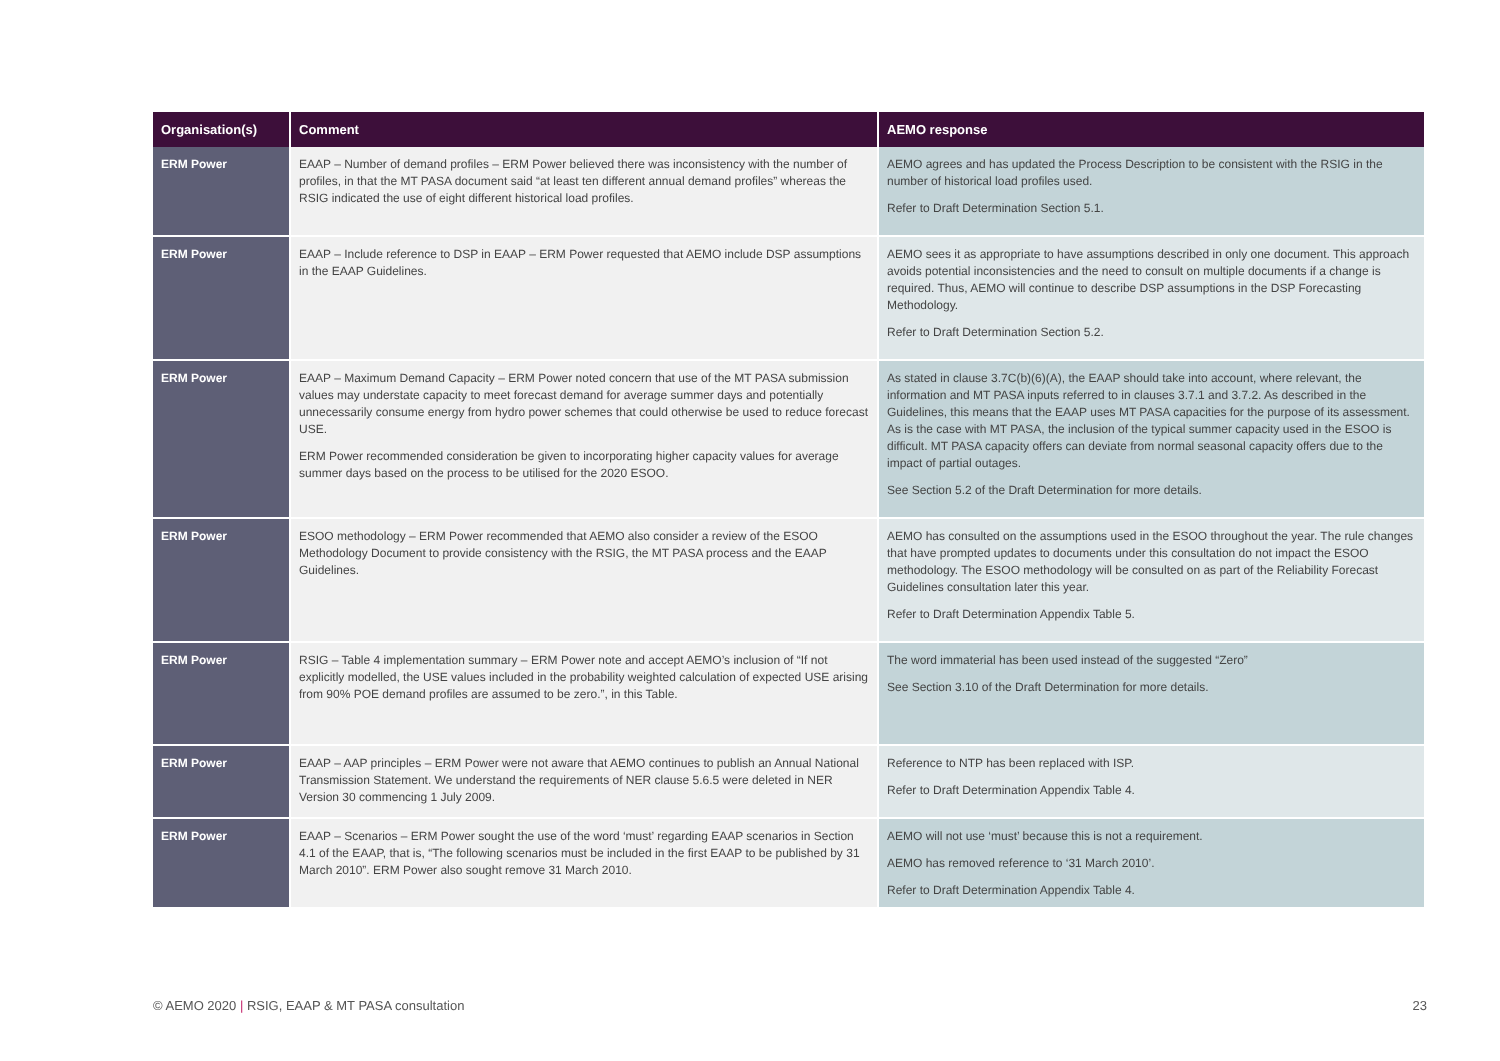| Organisation(s) | Comment | AEMO response |
| --- | --- | --- |
| ERM Power | EAAP – Number of demand profiles – ERM Power believed there was inconsistency with the number of profiles, in that the MT PASA document said “at least ten different annual demand profiles” whereas the RSIG indicated the use of eight different historical load profiles. | AEMO agrees and has updated the Process Description to be consistent with the RSIG in the number of historical load profiles used. Refer to Draft Determination Section 5.1. |
| ERM Power | EAAP – Include reference to DSP in EAAP – ERM Power requested that AEMO include DSP assumptions in the EAAP Guidelines. | AEMO sees it as appropriate to have assumptions described in only one document. This approach avoids potential inconsistencies and the need to consult on multiple documents if a change is required. Thus, AEMO will continue to describe DSP assumptions in the DSP Forecasting Methodology. Refer to Draft Determination Section 5.2. |
| ERM Power | EAAP – Maximum Demand Capacity – ERM Power noted concern that use of the MT PASA submission values may understate capacity to meet forecast demand for average summer days and potentially unnecessarily consume energy from hydro power schemes that could otherwise be used to reduce forecast USE. ERM Power recommended consideration be given to incorporating higher capacity values for average summer days based on the process to be utilised for the 2020 ESOO. | As stated in clause 3.7C(b)(6)(A), the EAAP should take into account, where relevant, the information and MT PASA inputs referred to in clauses 3.7.1 and 3.7.2. As described in the Guidelines, this means that the EAAP uses MT PASA capacities for the purpose of its assessment. As is the case with MT PASA, the inclusion of the typical summer capacity used in the ESOO is difficult. MT PASA capacity offers can deviate from normal seasonal capacity offers due to the impact of partial outages. See Section 5.2 of the Draft Determination for more details. |
| ERM Power | ESOO methodology – ERM Power recommended that AEMO also consider a review of the ESOO Methodology Document to provide consistency with the RSIG, the MT PASA process and the EAAP Guidelines. | AEMO has consulted on the assumptions used in the ESOO throughout the year. The rule changes that have prompted updates to documents under this consultation do not impact the ESOO methodology. The ESOO methodology will be consulted on as part of the Reliability Forecast Guidelines consultation later this year. Refer to Draft Determination Appendix Table 5. |
| ERM Power | RSIG – Table 4 implementation summary – ERM Power note and accept AEMO’s inclusion of “If not explicitly modelled, the USE values included in the probability weighted calculation of expected USE arising from 90% POE demand profiles are assumed to be zero.”, in this Table. | The word immaterial has been used instead of the suggested “Zero” See Section 3.10 of the Draft Determination for more details. |
| ERM Power | EAAP – AAP principles – ERM Power were not aware that AEMO continues to publish an Annual National Transmission Statement. We understand the requirements of NER clause 5.6.5 were deleted in NER Version 30 commencing 1 July 2009. | Reference to NTP has been replaced with ISP. Refer to Draft Determination Appendix Table 4. |
| ERM Power | EAAP – Scenarios – ERM Power sought the use of the word ‘must’ regarding EAAP scenarios in Section 4.1 of the EAAP, that is, “The following scenarios must be included in the first EAAP to be published by 31 March 2010”. ERM Power also sought remove 31 March 2010. | AEMO will not use ‘must’ because this is not a requirement. AEMO has removed reference to ‘31 March 2010’. Refer to Draft Determination Appendix Table 4. |
© AEMO 2020 | RSIG, EAAP & MT PASA consultation
23